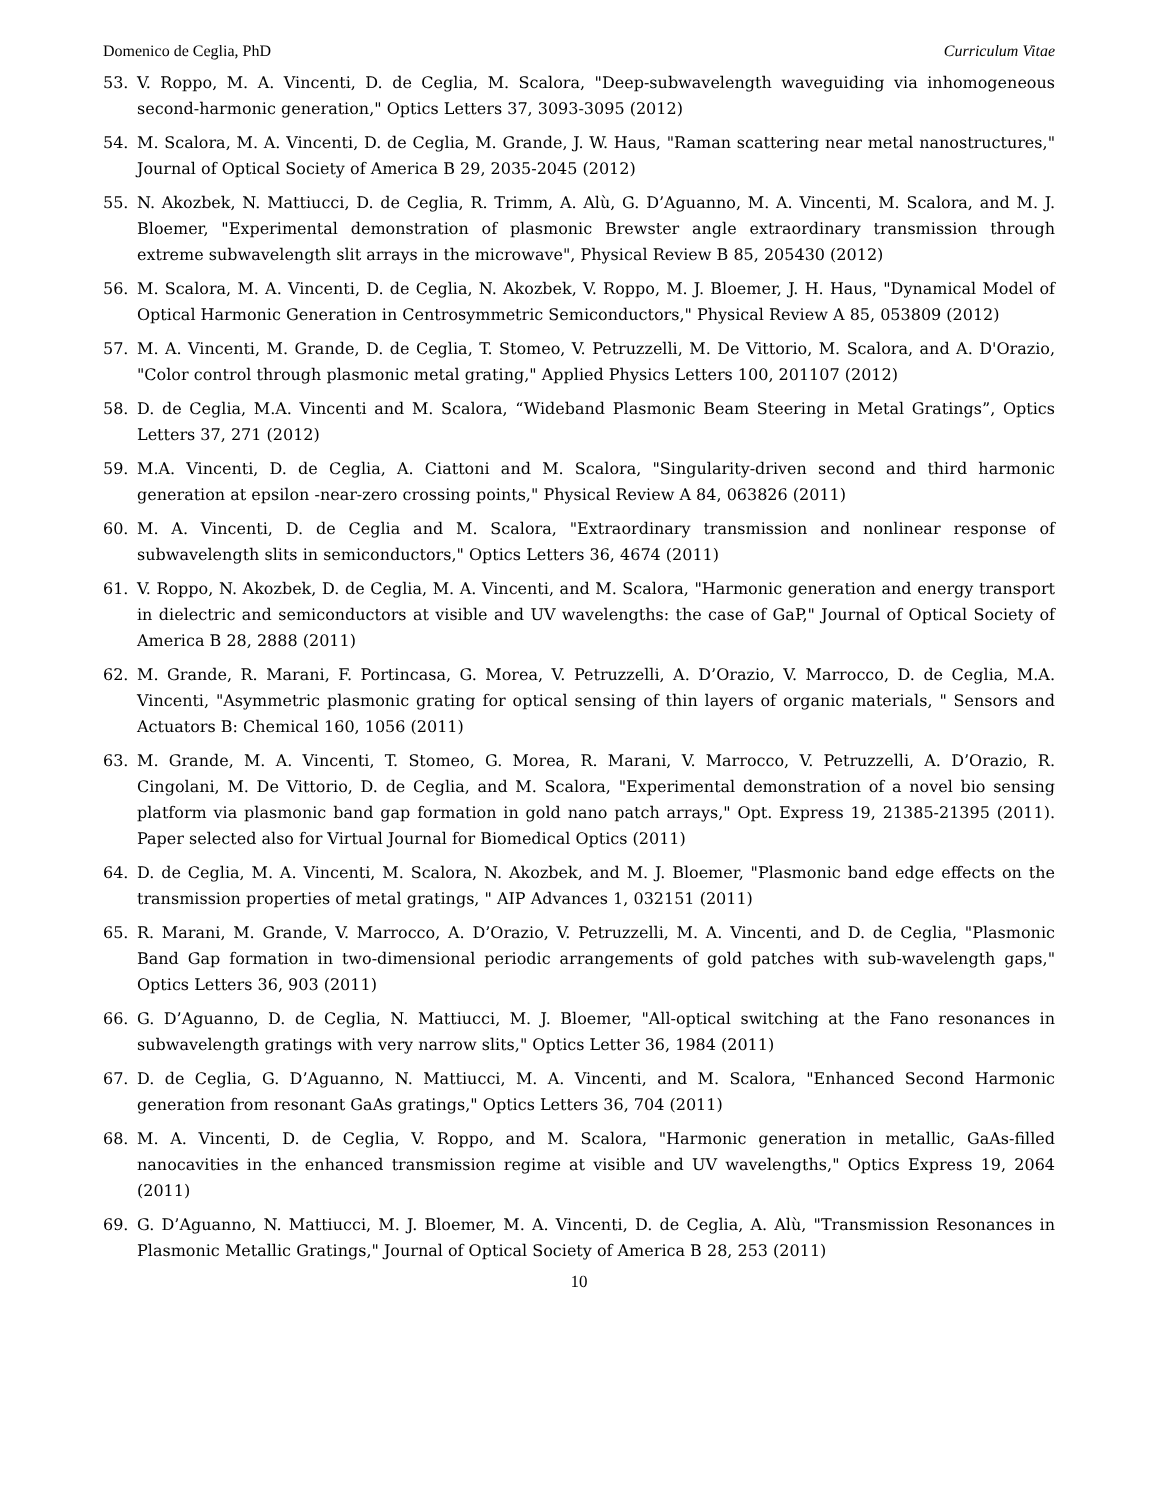Domenico de Ceglia, PhD Curriculum Vitae
53. V. Roppo, M. A. Vincenti, D. de Ceglia, M. Scalora, "Deep-subwavelength waveguiding via inhomogeneous second-harmonic generation," Optics Letters 37, 3093-3095 (2012)
54. M. Scalora, M. A. Vincenti, D. de Ceglia, M. Grande, J. W. Haus, "Raman scattering near metal nanostructures," Journal of Optical Society of America B 29, 2035-2045 (2012)
55. N. Akozbek, N. Mattiucci, D. de Ceglia, R. Trimm, A. Alù, G. D’Aguanno, M. A. Vincenti, M. Scalora, and M. J. Bloemer, "Experimental demonstration of plasmonic Brewster angle extraordinary transmission through extreme subwavelength slit arrays in the microwave", Physical Review B 85, 205430 (2012)
56. M. Scalora, M. A. Vincenti, D. de Ceglia, N. Akozbek, V. Roppo, M. J. Bloemer, J. H. Haus, "Dynamical Model of Optical Harmonic Generation in Centrosymmetric Semiconductors," Physical Review A 85, 053809 (2012)
57. M. A. Vincenti, M. Grande, D. de Ceglia, T. Stomeo, V. Petruzzelli, M. De Vittorio, M. Scalora, and A. D'Orazio, "Color control through plasmonic metal grating," Applied Physics Letters 100, 201107 (2012)
58. D. de Ceglia, M.A. Vincenti and M. Scalora, “Wideband Plasmonic Beam Steering in Metal Gratings”, Optics Letters 37, 271 (2012)
59. M.A. Vincenti, D. de Ceglia, A. Ciattoni and M. Scalora, "Singularity-driven second and third harmonic generation at epsilon -near-zero crossing points," Physical Review A 84, 063826 (2011)
60. M. A. Vincenti, D. de Ceglia and M. Scalora, "Extraordinary transmission and nonlinear response of subwavelength slits in semiconductors," Optics Letters 36, 4674 (2011)
61. V. Roppo, N. Akozbek, D. de Ceglia, M. A. Vincenti, and M. Scalora, "Harmonic generation and energy transport in dielectric and semiconductors at visible and UV wavelengths: the case of GaP," Journal of Optical Society of America B 28, 2888 (2011)
62. M. Grande, R. Marani, F. Portincasa, G. Morea, V. Petruzzelli, A. D’Orazio, V. Marrocco, D. de Ceglia, M.A. Vincenti, "Asymmetric plasmonic grating for optical sensing of thin layers of organic materials, " Sensors and Actuators B: Chemical 160, 1056 (2011)
63. M. Grande, M. A. Vincenti, T. Stomeo, G. Morea, R. Marani, V. Marrocco, V. Petruzzelli, A. D’Orazio, R. Cingolani, M. De Vittorio, D. de Ceglia, and M. Scalora, "Experimental demonstration of a novel bio sensing platform via plasmonic band gap formation in gold nano patch arrays," Opt. Express 19, 21385-21395 (2011). Paper selected also for Virtual Journal for Biomedical Optics (2011)
64. D. de Ceglia, M. A. Vincenti, M. Scalora, N. Akozbek, and M. J. Bloemer, "Plasmonic band edge effects on the transmission properties of metal gratings, " AIP Advances 1, 032151 (2011)
65. R. Marani, M. Grande, V. Marrocco, A. D’Orazio, V. Petruzzelli, M. A. Vincenti, and D. de Ceglia, "Plasmonic Band Gap formation in two-dimensional periodic arrangements of gold patches with sub-wavelength gaps," Optics Letters 36, 903 (2011)
66. G. D’Aguanno, D. de Ceglia, N. Mattiucci, M. J. Bloemer, "All-optical switching at the Fano resonances in subwavelength gratings with very narrow slits," Optics Letter 36, 1984 (2011)
67. D. de Ceglia, G. D’Aguanno, N. Mattiucci, M. A. Vincenti, and M. Scalora, "Enhanced Second Harmonic generation from resonant GaAs gratings," Optics Letters 36, 704 (2011)
68. M. A. Vincenti, D. de Ceglia, V. Roppo, and M. Scalora, "Harmonic generation in metallic, GaAs-filled nanocavities in the enhanced transmission regime at visible and UV wavelengths," Optics Express 19, 2064 (2011)
69. G. D’Aguanno, N. Mattiucci, M. J. Bloemer, M. A. Vincenti, D. de Ceglia, A. Alù, "Transmission Resonances in Plasmonic Metallic Gratings," Journal of Optical Society of America B 28, 253 (2011)
10